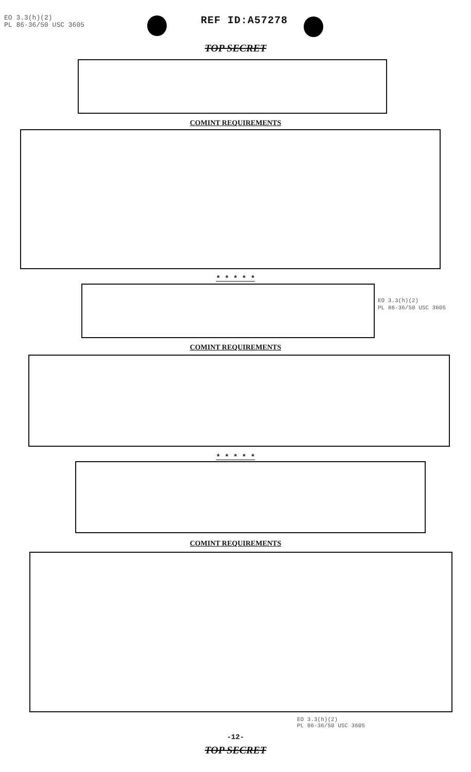EO 3.3(h)(2)
PL 86-36/50 USC 3605
REF ID:A57278
TOP SECRET
COMINT REQUIREMENTS
* * * * *
EO 3.3(h)(2)
PL 86-36/50 USC 3605
COMINT REQUIREMENTS
* * * * *
COMINT REQUIREMENTS
EO 3.3(h)(2)
PL 86-36/50 USC 3605
-12-
TOP SECRET